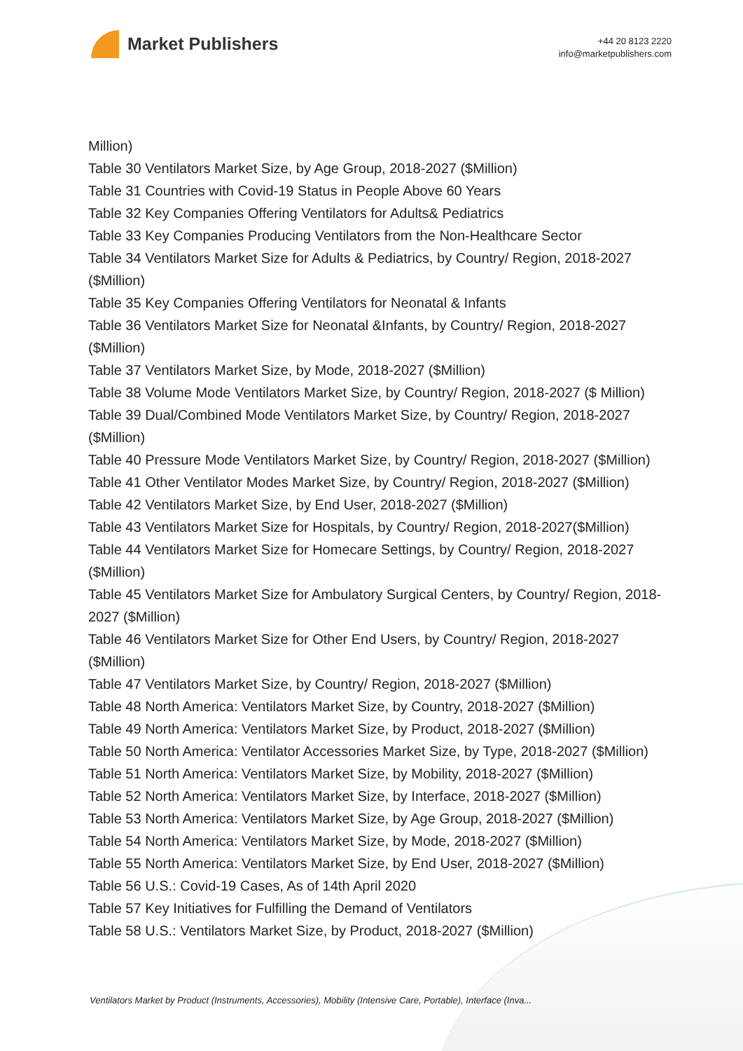Market Publishers
+44 20 8123 2220
info@marketpublishers.com
Million)
Table 30 Ventilators Market Size, by Age Group, 2018-2027 ($Million)
Table 31 Countries with Covid-19 Status in People Above 60 Years
Table 32 Key Companies Offering Ventilators for Adults& Pediatrics
Table 33 Key Companies Producing Ventilators from the Non-Healthcare Sector
Table 34 Ventilators Market Size for Adults & Pediatrics, by Country/ Region, 2018-2027 ($Million)
Table 35 Key Companies Offering Ventilators for Neonatal & Infants
Table 36 Ventilators Market Size for Neonatal &Infants, by Country/ Region, 2018-2027 ($Million)
Table 37 Ventilators Market Size, by Mode, 2018-2027 ($Million)
Table 38 Volume Mode Ventilators Market Size, by Country/ Region, 2018-2027 ($ Million)
Table 39 Dual/Combined Mode Ventilators Market Size, by Country/ Region, 2018-2027 ($Million)
Table 40 Pressure Mode Ventilators Market Size, by Country/ Region, 2018-2027 ($Million)
Table 41 Other Ventilator Modes Market Size, by Country/ Region, 2018-2027 ($Million)
Table 42 Ventilators Market Size, by End User, 2018-2027 ($Million)
Table 43 Ventilators Market Size for Hospitals, by Country/ Region, 2018-2027($Million)
Table 44 Ventilators Market Size for Homecare Settings, by Country/ Region, 2018-2027 ($Million)
Table 45 Ventilators Market Size for Ambulatory Surgical Centers, by Country/ Region, 2018-2027 ($Million)
Table 46 Ventilators Market Size for Other End Users, by Country/ Region, 2018-2027 ($Million)
Table 47 Ventilators Market Size, by Country/ Region, 2018-2027 ($Million)
Table 48 North America: Ventilators Market Size, by Country, 2018-2027 ($Million)
Table 49 North America: Ventilators Market Size, by Product, 2018-2027 ($Million)
Table 50 North America: Ventilator Accessories Market Size, by Type, 2018-2027 ($Million)
Table 51 North America: Ventilators Market Size, by Mobility, 2018-2027 ($Million)
Table 52 North America: Ventilators Market Size, by Interface, 2018-2027 ($Million)
Table 53 North America: Ventilators Market Size, by Age Group, 2018-2027 ($Million)
Table 54 North America: Ventilators Market Size, by Mode, 2018-2027 ($Million)
Table 55 North America: Ventilators Market Size, by End User, 2018-2027 ($Million)
Table 56 U.S.: Covid-19 Cases, As of 14th April 2020
Table 57 Key Initiatives for Fulfilling the Demand of Ventilators
Table 58 U.S.: Ventilators Market Size, by Product, 2018-2027 ($Million)
Ventilators Market by Product (Instruments, Accessories), Mobility (Intensive Care, Portable), Interface (Inva...